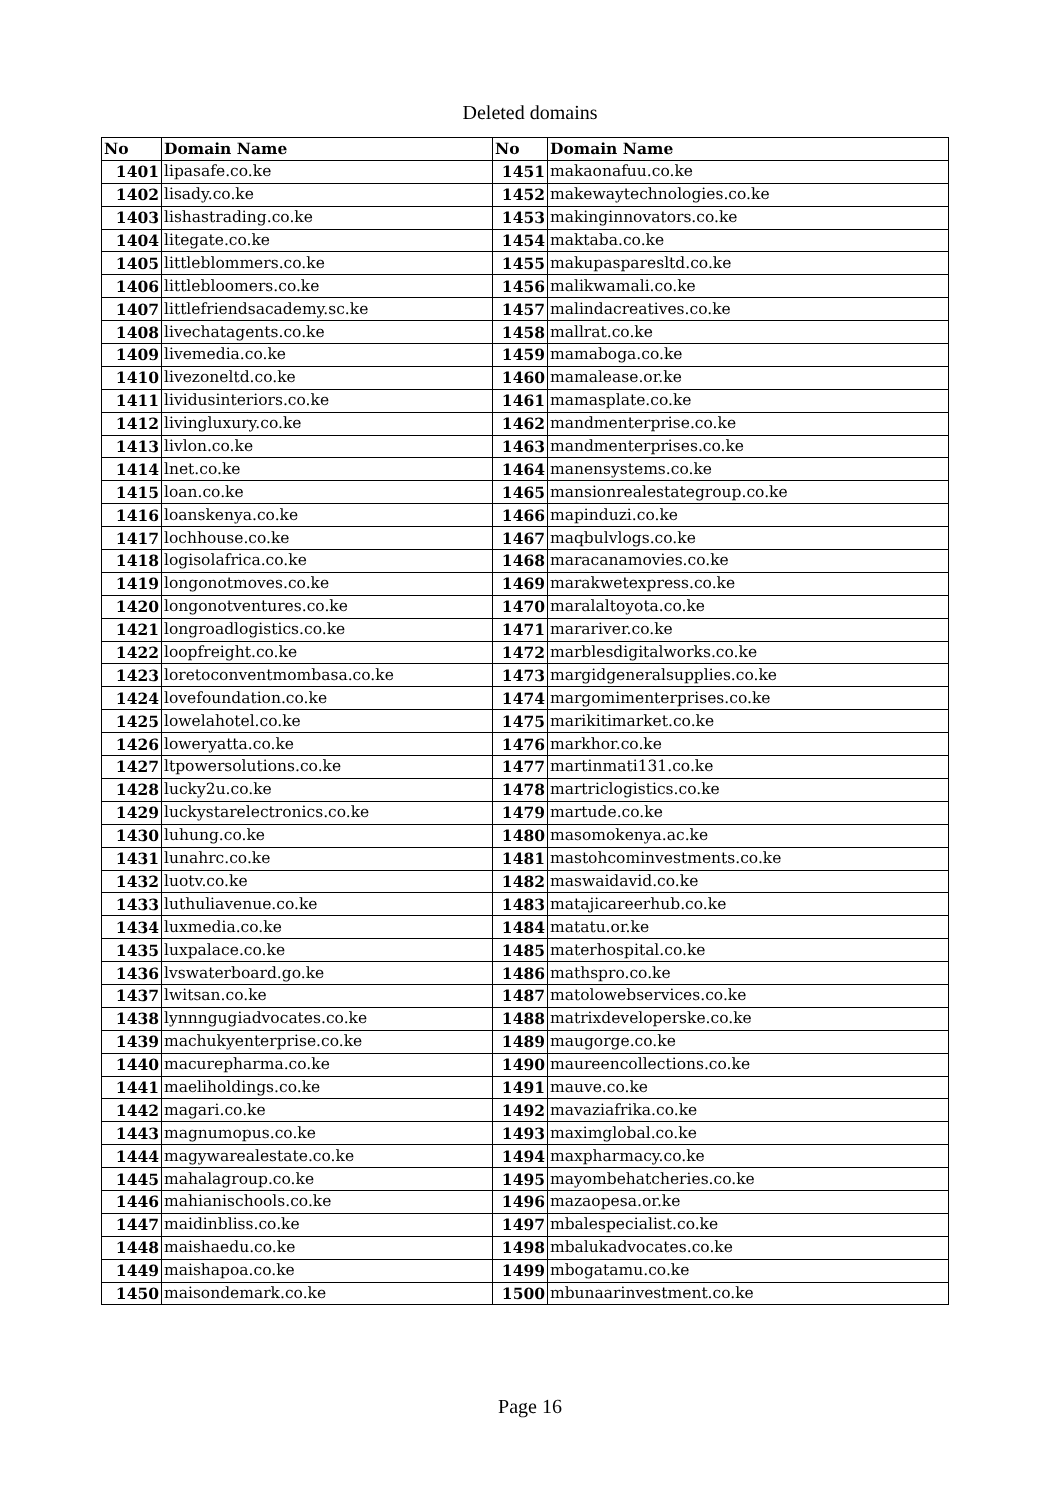Deleted domains
| No | Domain Name | No | Domain Name |
| --- | --- | --- | --- |
| 1401 | lipasafe.co.ke | 1451 | makaonafuu.co.ke |
| 1402 | lisady.co.ke | 1452 | makewaytechnologies.co.ke |
| 1403 | lishastrading.co.ke | 1453 | makinginnovators.co.ke |
| 1404 | litegate.co.ke | 1454 | maktaba.co.ke |
| 1405 | littleblommers.co.ke | 1455 | makupasparesltd.co.ke |
| 1406 | littlebloomers.co.ke | 1456 | malikwamali.co.ke |
| 1407 | littlefriendsacademy.sc.ke | 1457 | malindacreatives.co.ke |
| 1408 | livechatagents.co.ke | 1458 | mallrat.co.ke |
| 1409 | livemedia.co.ke | 1459 | mamaboga.co.ke |
| 1410 | livezoneltd.co.ke | 1460 | mamalease.or.ke |
| 1411 | lividusinteriors.co.ke | 1461 | mamasplate.co.ke |
| 1412 | livingluxury.co.ke | 1462 | mandmenterprise.co.ke |
| 1413 | livlon.co.ke | 1463 | mandmenterprises.co.ke |
| 1414 | lnet.co.ke | 1464 | manensystems.co.ke |
| 1415 | loan.co.ke | 1465 | mansionrealestategroup.co.ke |
| 1416 | loanskenya.co.ke | 1466 | mapinduzi.co.ke |
| 1417 | lochhouse.co.ke | 1467 | maqbulvlogs.co.ke |
| 1418 | logisolafrica.co.ke | 1468 | maracanamovies.co.ke |
| 1419 | longonotmoves.co.ke | 1469 | marakwetexpress.co.ke |
| 1420 | longonotventures.co.ke | 1470 | maralaltoyota.co.ke |
| 1421 | longroadlogistics.co.ke | 1471 | marariver.co.ke |
| 1422 | loopfreight.co.ke | 1472 | marblesdigitalworks.co.ke |
| 1423 | loretoconventmombasa.co.ke | 1473 | margidgeneralsupplies.co.ke |
| 1424 | lovefoundation.co.ke | 1474 | margomimenterprises.co.ke |
| 1425 | lowelahotel.co.ke | 1475 | marikitimarket.co.ke |
| 1426 | loweryatta.co.ke | 1476 | markhor.co.ke |
| 1427 | ltpowersolutions.co.ke | 1477 | martinmati131.co.ke |
| 1428 | lucky2u.co.ke | 1478 | martriclogistics.co.ke |
| 1429 | luckystarelectronics.co.ke | 1479 | martude.co.ke |
| 1430 | luhung.co.ke | 1480 | masomokenya.ac.ke |
| 1431 | lunahrc.co.ke | 1481 | mastohcominvestments.co.ke |
| 1432 | luotv.co.ke | 1482 | maswaidavid.co.ke |
| 1433 | luthuliavenue.co.ke | 1483 | matajicareerhub.co.ke |
| 1434 | luxmedia.co.ke | 1484 | matatu.or.ke |
| 1435 | luxpalace.co.ke | 1485 | materhospital.co.ke |
| 1436 | lvswaterboard.go.ke | 1486 | mathspro.co.ke |
| 1437 | lwitsan.co.ke | 1487 | matolowebservices.co.ke |
| 1438 | lynnngugiadvocates.co.ke | 1488 | matrixdeveloperske.co.ke |
| 1439 | machukyenterprise.co.ke | 1489 | maugorge.co.ke |
| 1440 | macurepharma.co.ke | 1490 | maureencollections.co.ke |
| 1441 | maeliholdings.co.ke | 1491 | mauve.co.ke |
| 1442 | magari.co.ke | 1492 | mavaziafrika.co.ke |
| 1443 | magnumopus.co.ke | 1493 | maximglobal.co.ke |
| 1444 | magywarealestate.co.ke | 1494 | maxpharmacy.co.ke |
| 1445 | mahalagroup.co.ke | 1495 | mayombehatcheries.co.ke |
| 1446 | mahianischools.co.ke | 1496 | mazaopesa.or.ke |
| 1447 | maidinbliss.co.ke | 1497 | mbalespecialist.co.ke |
| 1448 | maishaedu.co.ke | 1498 | mbalukadvocates.co.ke |
| 1449 | maishapoa.co.ke | 1499 | mbogatamu.co.ke |
| 1450 | maisondemark.co.ke | 1500 | mbunaarinvestment.co.ke |
Page 16